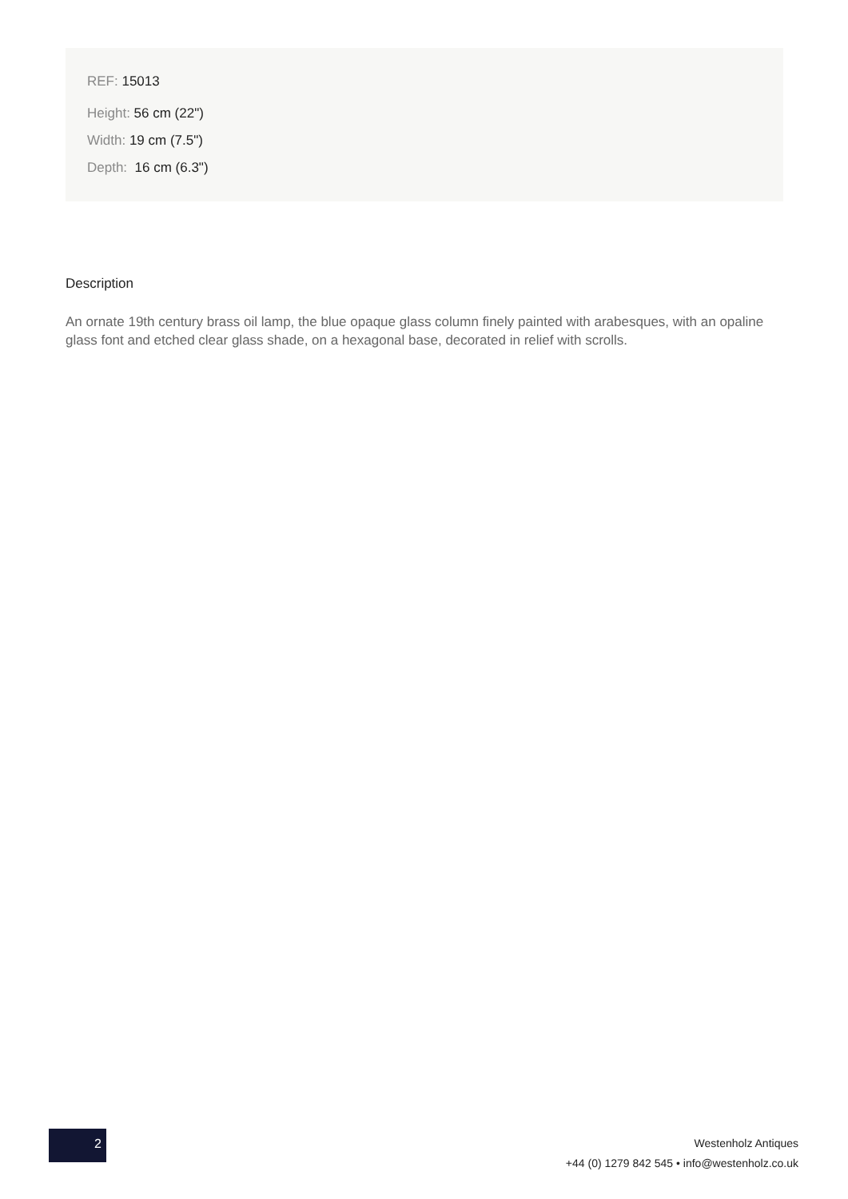REF: 15013
Height: 56 cm (22")
Width: 19 cm (7.5")
Depth: 16 cm (6.3")
Description
An ornate 19th century brass oil lamp, the blue opaque glass column finely painted with arabesques, with an opaline glass font and etched clear glass shade, on a hexagonal base, decorated in relief with scrolls.
2
Westenholz Antiques
+44 (0) 1279 842 545 • info@westenholz.co.uk